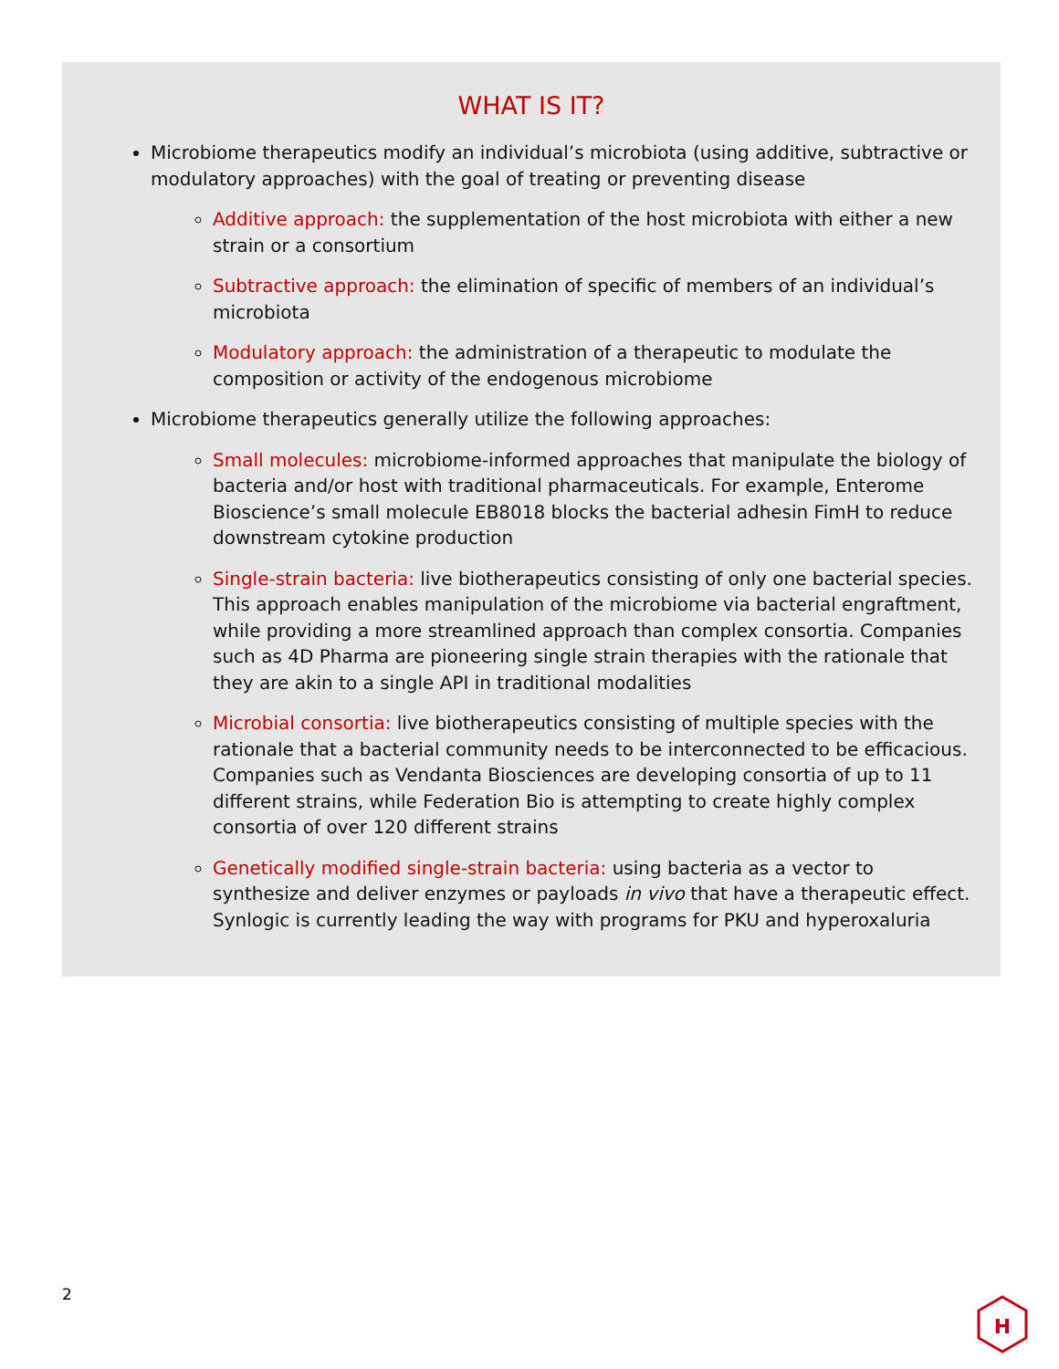WHAT IS IT?
Microbiome therapeutics modify an individual’s microbiota (using additive, subtractive or modulatory approaches) with the goal of treating or preventing disease
Additive approach: the supplementation of the host microbiota with either a new strain or a consortium
Subtractive approach: the elimination of specific of members of an individual’s microbiota
Modulatory approach: the administration of a therapeutic to modulate the composition or activity of the endogenous microbiome
Microbiome therapeutics generally utilize the following approaches:
Small molecules: microbiome-informed approaches that manipulate the biology of bacteria and/or host with traditional pharmaceuticals. For example, Enterome Bioscience’s small molecule EB8018 blocks the bacterial adhesin FimH to reduce downstream cytokine production
Single-strain bacteria: live biotherapeutics consisting of only one bacterial species. This approach enables manipulation of the microbiome via bacterial engraftment, while providing a more streamlined approach than complex consortia. Companies such as 4D Pharma are pioneering single strain therapies with the rationale that they are akin to a single API in traditional modalities
Microbial consortia: live biotherapeutics consisting of multiple species with the rationale that a bacterial community needs to be interconnected to be efficacious. Companies such as Vendanta Biosciences are developing consortia of up to 11 different strains, while Federation Bio is attempting to create highly complex consortia of over 120 different strains
Genetically modified single-strain bacteria: using bacteria as a vector to synthesize and deliver enzymes or payloads in vivo that have a therapeutic effect. Synlogic is currently leading the way with programs for PKU and hyperoxaluria
2
H